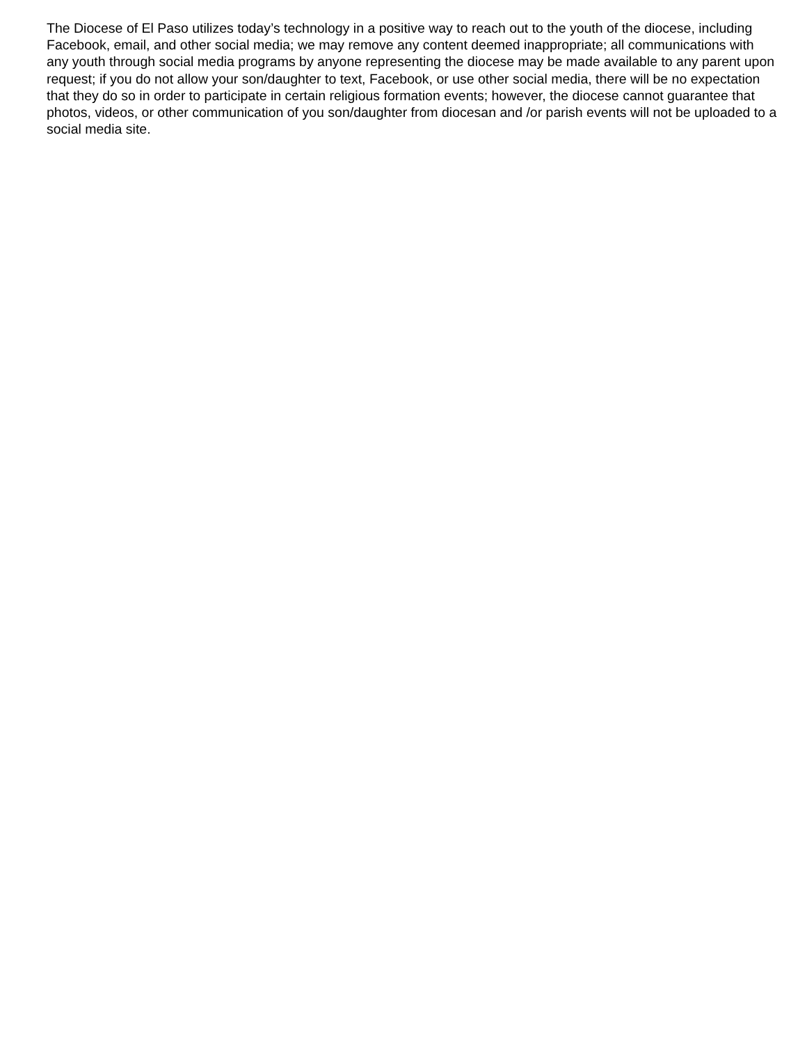The Diocese of El Paso utilizes today’s technology in a positive way to reach out to the youth of the diocese, including Facebook, email, and other social media; we may remove any content deemed inappropriate; all communications with any youth through social media programs by anyone representing the diocese may be made available to any parent upon request; if you do not allow your son/daughter to text, Facebook, or use other social media, there will be no expectation that they do so in order to participate in certain religious formation events; however, the diocese cannot guarantee that photos, videos, or other communication of you son/daughter from diocesan and /or parish events will not be uploaded to a social media site.